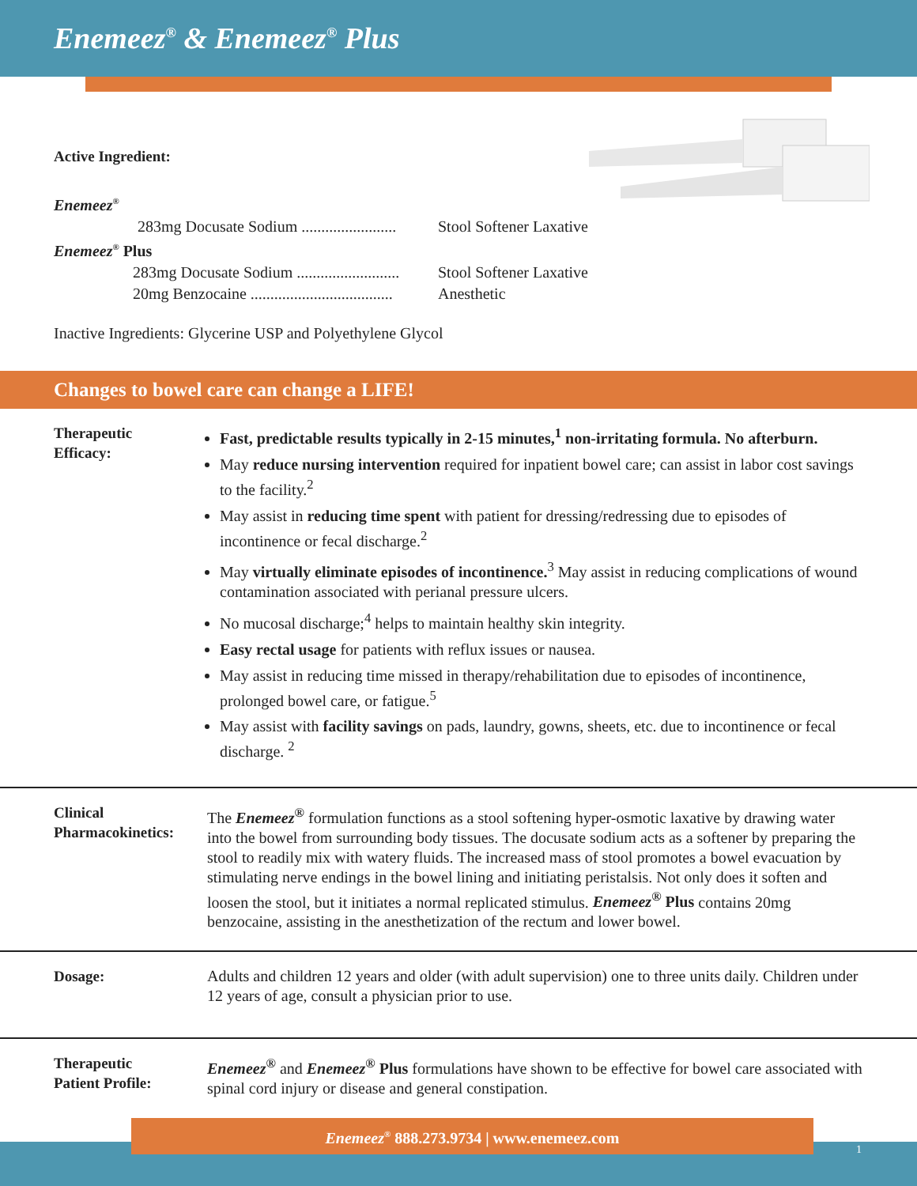Enemeez<sup>®</sup> & Enemeez<sup>®</sup> Plus
Active Ingredient:
Enemeez<sup>®</sup>
283mg Docusate Sodium ........................ Stool Softener Laxative
Enemeez<sup>®</sup> Plus
283mg Docusate Sodium .......................... Stool Softener Laxative
20mg Benzocaine .................................... Anesthetic
Inactive Ingredients: Glycerine USP and Polyethylene Glycol
Changes to bowel care can change a LIFE!
Therapeutic
Efficacy:
Fast, predictable results typically in 2-15 minutes,<sup>1</sup> non-irritating formula. No afterburn.
May reduce nursing intervention required for inpatient bowel care; can assist in labor cost savings to the facility.<sup>2</sup>
May assist in reducing time spent with patient for dressing/redressing due to episodes of incontinence or fecal discharge.<sup>2</sup>
May virtually eliminate episodes of incontinence.<sup>3</sup> May assist in reducing complications of wound contamination associated with perianal pressure ulcers.
No mucosal discharge;<sup>4</sup> helps to maintain healthy skin integrity.
Easy rectal usage for patients with reflux issues or nausea.
May assist in reducing time missed in therapy/rehabilitation due to episodes of incontinence, prolonged bowel care, or fatigue.<sup>5</sup>
May assist with facility savings on pads, laundry, gowns, sheets, etc. due to incontinence or fecal discharge. <sup>2</sup>
Clinical
Pharmacokinetics:
The Enemeez<sup>®</sup> formulation functions as a stool softening hyper-osmotic laxative by drawing water into the bowel from surrounding body tissues. The docusate sodium acts as a softener by preparing the stool to readily mix with watery fluids. The increased mass of stool promotes a bowel evacuation by stimulating nerve endings in the bowel lining and initiating peristalsis. Not only does it soften and loosen the stool, but it initiates a normal replicated stimulus. Enemeez<sup>®</sup> Plus contains 20mg benzocaine, assisting in the anesthetization of the rectum and lower bowel.
Dosage: Adults and children 12 years and older (with adult supervision) one to three units daily. Children under 12 years of age, consult a physician prior to use.
Therapeutic
Patient Profile:
Enemeez<sup>®</sup> and Enemeez<sup>®</sup> Plus formulations have shown to be effective for bowel care associated with spinal cord injury or disease and general constipation.
Enemeez<sup>®</sup> 888.273.9734 | www.enemeez.com
1